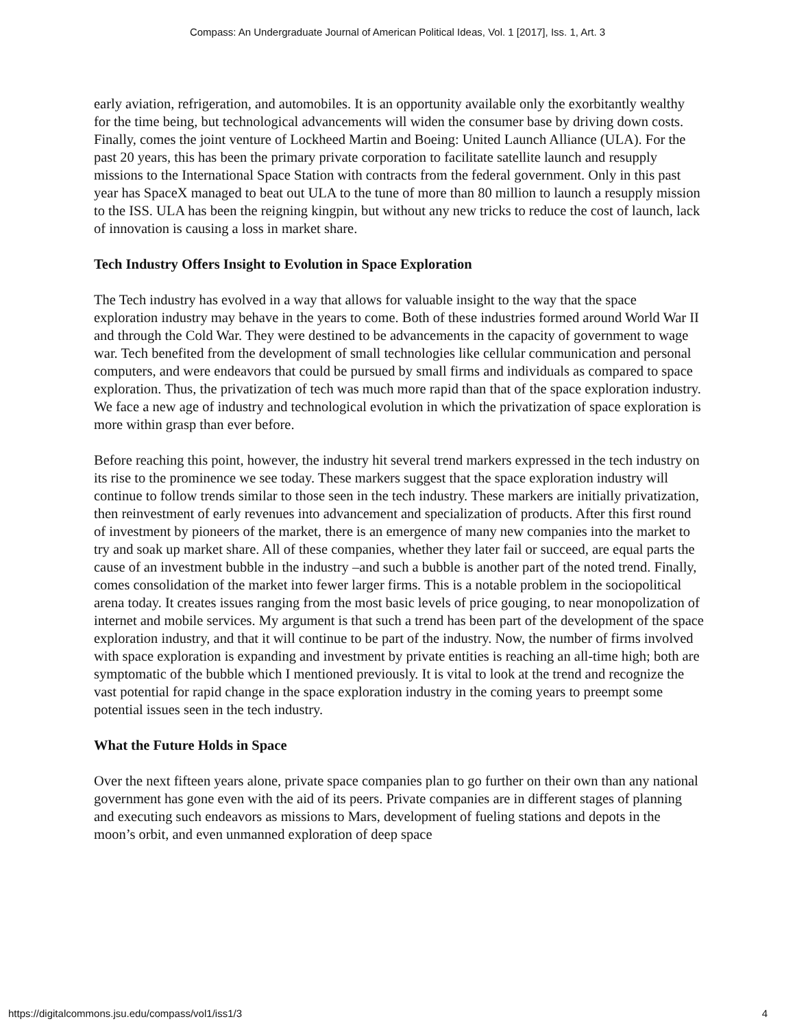Compass: An Undergraduate Journal of American Political Ideas, Vol. 1 [2017], Iss. 1, Art. 3
early aviation, refrigeration, and automobiles. It is an opportunity available only the exorbitantly wealthy for the time being, but technological advancements will widen the consumer base by driving down costs. Finally, comes the joint venture of Lockheed Martin and Boeing: United Launch Alliance (ULA). For the past 20 years, this has been the primary private corporation to facilitate satellite launch and resupply missions to the International Space Station with contracts from the federal government. Only in this past year has SpaceX managed to beat out ULA to the tune of more than 80 million to launch a resupply mission to the ISS. ULA has been the reigning kingpin, but without any new tricks to reduce the cost of launch, lack of innovation is causing a loss in market share.
Tech Industry Offers Insight to Evolution in Space Exploration
The Tech industry has evolved in a way that allows for valuable insight to the way that the space exploration industry may behave in the years to come. Both of these industries formed around World War II and through the Cold War. They were destined to be advancements in the capacity of government to wage war. Tech benefited from the development of small technologies like cellular communication and personal computers, and were endeavors that could be pursued by small firms and individuals as compared to space exploration. Thus, the privatization of tech was much more rapid than that of the space exploration industry. We face a new age of industry and technological evolution in which the privatization of space exploration is more within grasp than ever before.
Before reaching this point, however, the industry hit several trend markers expressed in the tech industry on its rise to the prominence we see today. These markers suggest that the space exploration industry will continue to follow trends similar to those seen in the tech industry. These markers are initially privatization, then reinvestment of early revenues into advancement and specialization of products. After this first round of investment by pioneers of the market, there is an emergence of many new companies into the market to try and soak up market share. All of these companies, whether they later fail or succeed, are equal parts the cause of an investment bubble in the industry –and such a bubble is another part of the noted trend. Finally, comes consolidation of the market into fewer larger firms. This is a notable problem in the sociopolitical arena today. It creates issues ranging from the most basic levels of price gouging, to near monopolization of internet and mobile services. My argument is that such a trend has been part of the development of the space exploration industry, and that it will continue to be part of the industry. Now, the number of firms involved with space exploration is expanding and investment by private entities is reaching an all-time high; both are symptomatic of the bubble which I mentioned previously. It is vital to look at the trend and recognize the vast potential for rapid change in the space exploration industry in the coming years to preempt some potential issues seen in the tech industry.
What the Future Holds in Space
Over the next fifteen years alone, private space companies plan to go further on their own than any national government has gone even with the aid of its peers. Private companies are in different stages of planning and executing such endeavors as missions to Mars, development of fueling stations and depots in the moon’s orbit, and even unmanned exploration of deep space
https://digitalcommons.jsu.edu/compass/vol1/iss1/3 4